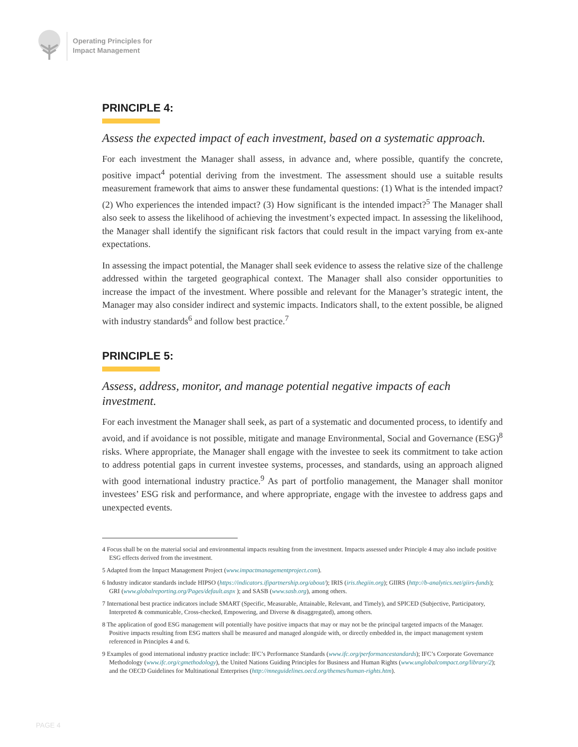Operating Principles for
Impact Management
PRINCIPLE 4:
Assess the expected impact of each investment, based on a systematic approach.
For each investment the Manager shall assess, in advance and, where possible, quantify the concrete, positive impact<sup>4</sup> potential deriving from the investment. The assessment should use a suitable results measurement framework that aims to answer these fundamental questions: (1) What is the intended impact? (2) Who experiences the intended impact? (3) How significant is the intended impact?<sup>5</sup> The Manager shall also seek to assess the likelihood of achieving the investment’s expected impact. In assessing the likelihood, the Manager shall identify the significant risk factors that could result in the impact varying from ex-ante expectations.
In assessing the impact potential, the Manager shall seek evidence to assess the relative size of the challenge addressed within the targeted geographical context. The Manager shall also consider opportunities to increase the impact of the investment. Where possible and relevant for the Manager’s strategic intent, the Manager may also consider indirect and systemic impacts. Indicators shall, to the extent possible, be aligned with industry standards<sup>6</sup> and follow best practice.<sup>7</sup>
PRINCIPLE 5:
Assess, address, monitor, and manage potential negative impacts of each investment.
For each investment the Manager shall seek, as part of a systematic and documented process, to identify and avoid, and if avoidance is not possible, mitigate and manage Environmental, Social and Governance (ESG)<sup>8</sup> risks. Where appropriate, the Manager shall engage with the investee to seek its commitment to take action to address potential gaps in current investee systems, processes, and standards, using an approach aligned with good international industry practice.<sup>9</sup> As part of portfolio management, the Manager shall monitor investees’ ESG risk and performance, and where appropriate, engage with the investee to address gaps and unexpected events.
4 Focus shall be on the material social and environmental impacts resulting from the investment. Impacts assessed under Principle 4 may also include positive ESG effects derived from the investment.
5 Adapted from the Impact Management Project (www.impactmanagementproject.com).
6 Industry indicator standards include HIPSO (https://indicators.ifipartnership.org/about/); IRIS (iris.thegiin.org); GIIRS (http://b-analytics.net/giirs-funds); GRI (www.globalreporting.org/Pages/default.aspx ); and SASB (www.sasb.org), among others.
7 International best practice indicators include SMART (Specific, Measurable, Attainable, Relevant, and Timely), and SPICED (Subjective, Participatory, Interpreted & communicable, Cross-checked, Empowering, and Diverse & disaggregated), among others.
8 The application of good ESG management will potentially have positive impacts that may or may not be the principal targeted impacts of the Manager. Positive impacts resulting from ESG matters shall be measured and managed alongside with, or directly embedded in, the impact management system referenced in Principles 4 and 6.
9 Examples of good international industry practice include: IFC’s Performance Standards (www.ifc.org/performancestandards); IFC’s Corporate Governance Methodology (www.ifc.org/cgmethodology), the United Nations Guiding Principles for Business and Human Rights (www.unglobalcompact.org/library/2); and the OECD Guidelines for Multinational Enterprises (http://mneguidelines.oecd.org/themes/human-rights.htm).
PAGE 4